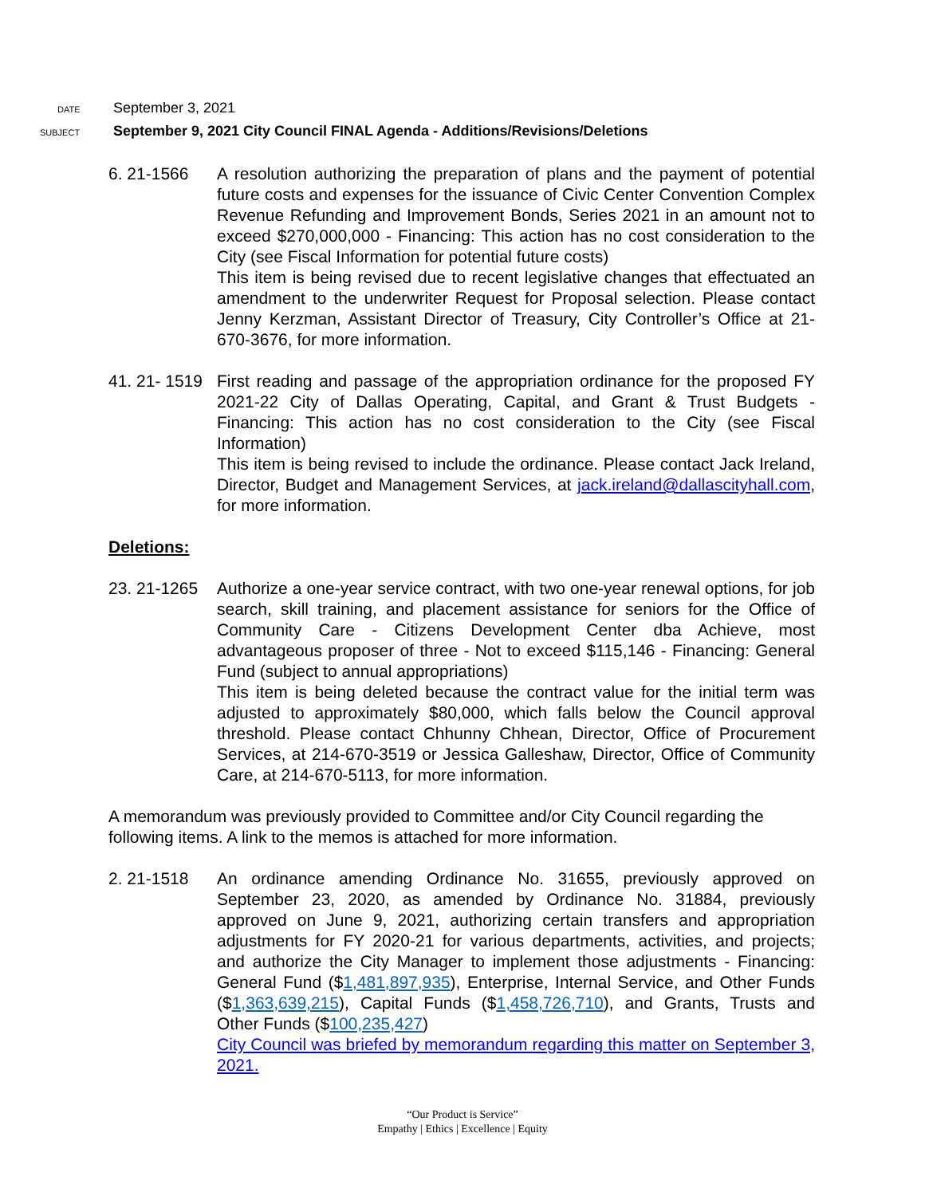DATE September 3, 2021
SUBJECT September 9, 2021 City Council FINAL Agenda - Additions/Revisions/Deletions
6. 21-1566 A resolution authorizing the preparation of plans and the payment of potential future costs and expenses for the issuance of Civic Center Convention Complex Revenue Refunding and Improvement Bonds, Series 2021 in an amount not to exceed $270,000,000 - Financing: This action has no cost consideration to the City (see Fiscal Information for potential future costs)
This item is being revised due to recent legislative changes that effectuated an amendment to the underwriter Request for Proposal selection. Please contact Jenny Kerzman, Assistant Director of Treasury, City Controller’s Office at 21-670-3676, for more information.
41. 21- 1519
First reading and passage of the appropriation ordinance for the proposed FY 2021-22 City of Dallas Operating, Capital, and Grant & Trust Budgets - Financing: This action has no cost consideration to the City (see Fiscal Information)
This item is being revised to include the ordinance. Please contact Jack Ireland, Director, Budget and Management Services, at jack.ireland@dallascityhall.com, for more information.
Deletions:
23. 21-1265
Authorize a one-year service contract, with two one-year renewal options, for job search, skill training, and placement assistance for seniors for the Office of Community Care - Citizens Development Center dba Achieve, most advantageous proposer of three - Not to exceed $115,146 - Financing: General Fund (subject to annual appropriations)
This item is being deleted because the contract value for the initial term was adjusted to approximately $80,000, which falls below the Council approval threshold. Please contact Chhunny Chhean, Director, Office of Procurement Services, at 214-670-3519 or Jessica Galleshaw, Director, Office of Community Care, at 214-670-5113, for more information.
A memorandum was previously provided to Committee and/or City Council regarding the following items. A link to the memos is attached for more information.
2. 21-1518 An ordinance amending Ordinance No. 31655, previously approved on September 23, 2020, as amended by Ordinance No. 31884, previously approved on June 9, 2021, authorizing certain transfers and appropriation adjustments for FY 2020-21 for various departments, activities, and projects; and authorize the City Manager to implement those adjustments - Financing: General Fund ($1,481,897,935), Enterprise, Internal Service, and Other Funds ($1,363,639,215), Capital Funds ($1,458,726,710), and Grants, Trusts and Other Funds ($100,235,427)
City Council was briefed by memorandum regarding this matter on September 3, 2021.
“Our Product is Service”
Empathy | Ethics | Excellence | Equity